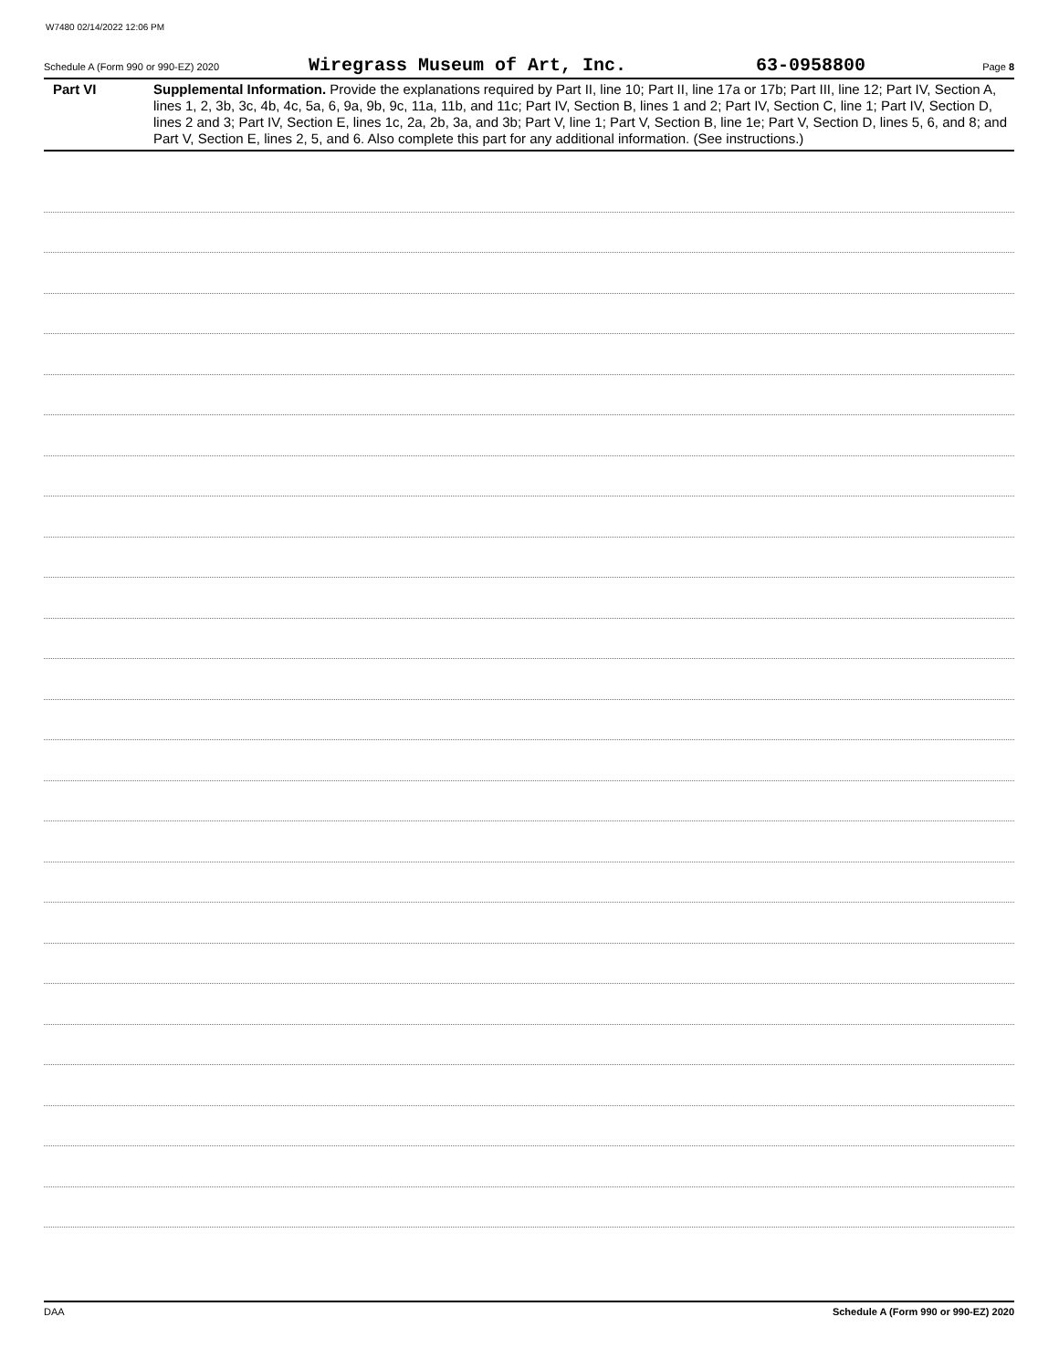W7480 02/14/2022 12:06 PM
Schedule A (Form 990 or 990-EZ) 2020 Wiregrass Museum of Art, Inc. 63-0958800 Page 8
Part VI
Supplemental Information. Provide the explanations required by Part II, line 10; Part II, line 17a or 17b; Part III, line 12; Part IV, Section A, lines 1, 2, 3b, 3c, 4b, 4c, 5a, 6, 9a, 9b, 9c, 11a, 11b, and 11c; Part IV, Section B, lines 1 and 2; Part IV, Section C, line 1; Part IV, Section D, lines 2 and 3; Part IV, Section E, lines 1c, 2a, 2b, 3a, and 3b; Part V, line 1; Part V, Section B, line 1e; Part V, Section D, lines 5, 6, and 8; and Part V, Section E, lines 2, 5, and 6. Also complete this part for any additional information. (See instructions.)
DAA Schedule A (Form 990 or 990-EZ) 2020